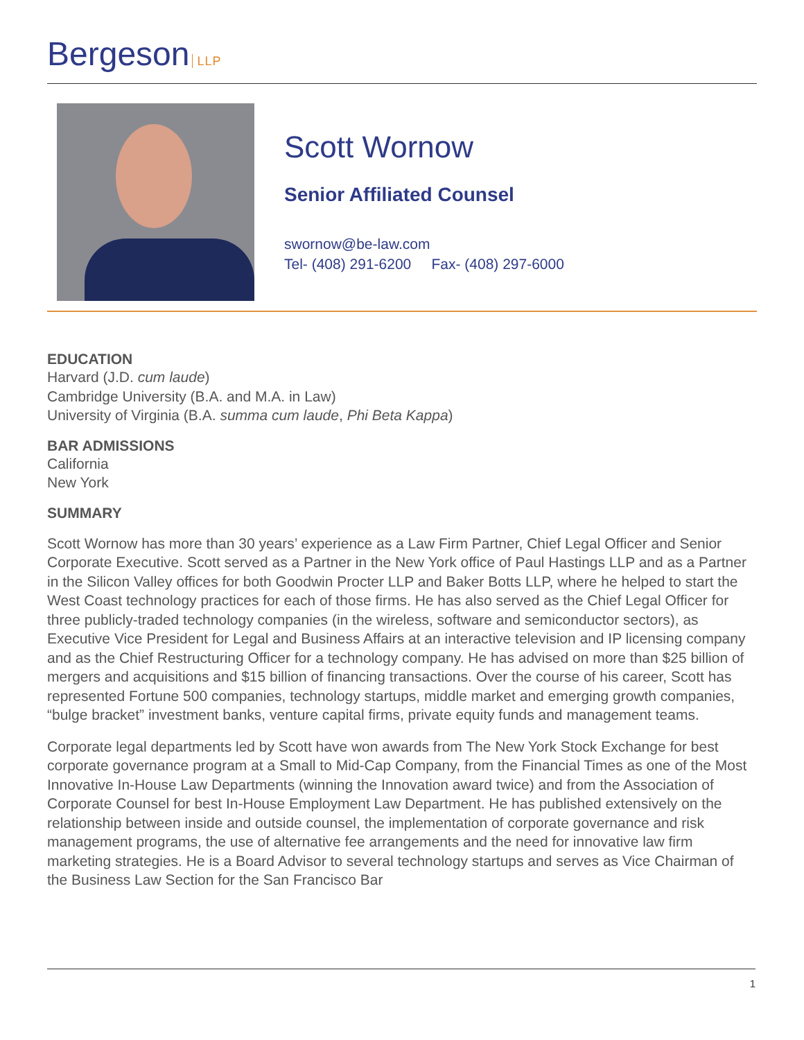Bergeson LLP
Scott Wornow
Senior Affiliated Counsel
swornow@be-law.com
Tel- (408) 291-6200 Fax- (408) 297-6000
EDUCATION
Harvard (J.D. cum laude)
Cambridge University (B.A. and M.A. in Law)
University of Virginia (B.A. summa cum laude, Phi Beta Kappa)
BAR ADMISSIONS
California
New York
SUMMARY
Scott Wornow has more than 30 years’ experience as a Law Firm Partner, Chief Legal Officer and Senior Corporate Executive. Scott served as a Partner in the New York office of Paul Hastings LLP and as a Partner in the Silicon Valley offices for both Goodwin Procter LLP and Baker Botts LLP, where he helped to start the West Coast technology practices for each of those firms. He has also served as the Chief Legal Officer for three publicly-traded technology companies (in the wireless, software and semiconductor sectors), as Executive Vice President for Legal and Business Affairs at an interactive television and IP licensing company and as the Chief Restructuring Officer for a technology company. He has advised on more than $25 billion of mergers and acquisitions and $15 billion of financing transactions. Over the course of his career, Scott has represented Fortune 500 companies, technology startups, middle market and emerging growth companies, “bulge bracket” investment banks, venture capital firms, private equity funds and management teams.
Corporate legal departments led by Scott have won awards from The New York Stock Exchange for best corporate governance program at a Small to Mid-Cap Company, from the Financial Times as one of the Most Innovative In-House Law Departments (winning the Innovation award twice) and from the Association of Corporate Counsel for best In-House Employment Law Department. He has published extensively on the relationship between inside and outside counsel, the implementation of corporate governance and risk management programs, the use of alternative fee arrangements and the need for innovative law firm marketing strategies. He is a Board Advisor to several technology startups and serves as Vice Chairman of the Business Law Section for the San Francisco Bar
1